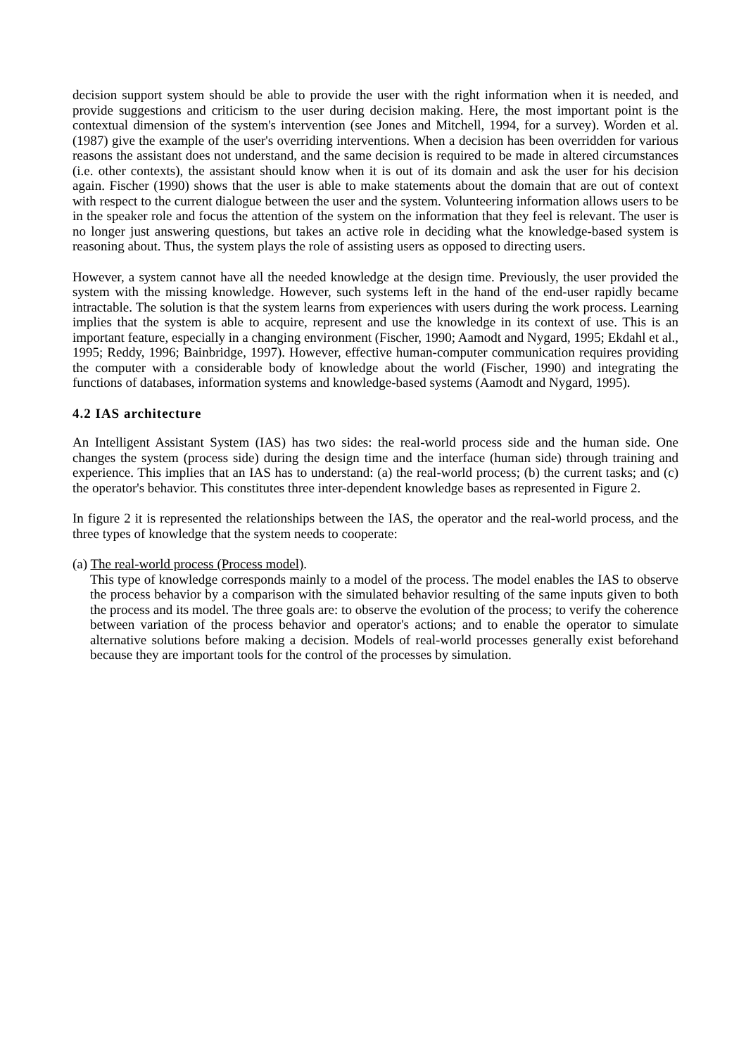decision support system should be able to provide the user with the right information when it is needed, and provide suggestions and criticism to the user during decision making. Here, the most important point is the contextual dimension of the system's intervention (see Jones and Mitchell, 1994, for a survey). Worden et al. (1987) give the example of the user's overriding interventions. When a decision has been overridden for various reasons the assistant does not understand, and the same decision is required to be made in altered circumstances (i.e. other contexts), the assistant should know when it is out of its domain and ask the user for his decision again. Fischer (1990) shows that the user is able to make statements about the domain that are out of context with respect to the current dialogue between the user and the system. Volunteering information allows users to be in the speaker role and focus the attention of the system on the information that they feel is relevant. The user is no longer just answering questions, but takes an active role in deciding what the knowledge-based system is reasoning about. Thus, the system plays the role of assisting users as opposed to directing users.
However, a system cannot have all the needed knowledge at the design time. Previously, the user provided the system with the missing knowledge. However, such systems left in the hand of the end-user rapidly became intractable. The solution is that the system learns from experiences with users during the work process. Learning implies that the system is able to acquire, represent and use the knowledge in its context of use. This is an important feature, especially in a changing environment (Fischer, 1990; Aamodt and Nygard, 1995; Ekdahl et al., 1995; Reddy, 1996; Bainbridge, 1997). However, effective human-computer communication requires providing the computer with a considerable body of knowledge about the world (Fischer, 1990) and integrating the functions of databases, information systems and knowledge-based systems (Aamodt and Nygard, 1995).
4.2 IAS architecture
An Intelligent Assistant System (IAS) has two sides: the real-world process side and the human side. One changes the system (process side) during the design time and the interface (human side) through training and experience. This implies that an IAS has to understand: (a) the real-world process; (b) the current tasks; and (c) the operator's behavior. This constitutes three inter-dependent knowledge bases as represented in Figure 2.
In figure 2 it is represented the relationships between the IAS, the operator and the real-world process, and the three types of knowledge that the system needs to cooperate:
(a) The real-world process (Process model).
This type of knowledge corresponds mainly to a model of the process. The model enables the IAS to observe the process behavior by a comparison with the simulated behavior resulting of the same inputs given to both the process and its model. The three goals are: to observe the evolution of the process; to verify the coherence between variation of the process behavior and operator's actions; and to enable the operator to simulate alternative solutions before making a decision. Models of real-world processes generally exist beforehand because they are important tools for the control of the processes by simulation.